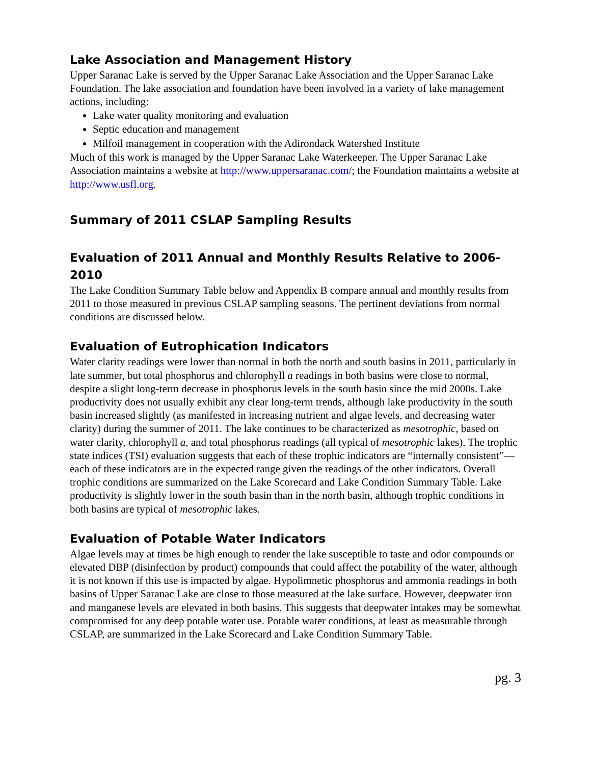Lake Association and Management History
Upper Saranac Lake is served by the Upper Saranac Lake Association and the Upper Saranac Lake Foundation. The lake association and foundation have been involved in a variety of lake management actions, including:
Lake water quality monitoring and evaluation
Septic education and management
Milfoil management in cooperation with the Adirondack Watershed Institute
Much of this work is managed by the Upper Saranac Lake Waterkeeper. The Upper Saranac Lake Association maintains a website at http://www.uppersaranac.com/; the Foundation maintains a website at http://www.usfl.org.
Summary of 2011 CSLAP Sampling Results
Evaluation of 2011 Annual and Monthly Results Relative to 2006-2010
The Lake Condition Summary Table below and Appendix B compare annual and monthly results from 2011 to those measured in previous CSLAP sampling seasons. The pertinent deviations from normal conditions are discussed below.
Evaluation of Eutrophication Indicators
Water clarity readings were lower than normal in both the north and south basins in 2011, particularly in late summer, but total phosphorus and chlorophyll a readings in both basins were close to normal, despite a slight long-term decrease in phosphorus levels in the south basin since the mid 2000s. Lake productivity does not usually exhibit any clear long-term trends, although lake productivity in the south basin increased slightly (as manifested in increasing nutrient and algae levels, and decreasing water clarity) during the summer of 2011. The lake continues to be characterized as mesotrophic, based on water clarity, chlorophyll a, and total phosphorus readings (all typical of mesotrophic lakes). The trophic state indices (TSI) evaluation suggests that each of these trophic indicators are “internally consistent”—each of these indicators are in the expected range given the readings of the other indicators. Overall trophic conditions are summarized on the Lake Scorecard and Lake Condition Summary Table. Lake productivity is slightly lower in the south basin than in the north basin, although trophic conditions in both basins are typical of mesotrophic lakes.
Evaluation of Potable Water Indicators
Algae levels may at times be high enough to render the lake susceptible to taste and odor compounds or elevated DBP (disinfection by product) compounds that could affect the potability of the water, although it is not known if this use is impacted by algae. Hypolimnetic phosphorus and ammonia readings in both basins of Upper Saranac Lake are close to those measured at the lake surface. However, deepwater iron and manganese levels are elevated in both basins. This suggests that deepwater intakes may be somewhat compromised for any deep potable water use. Potable water conditions, at least as measurable through CSLAP, are summarized in the Lake Scorecard and Lake Condition Summary Table.
pg. 3